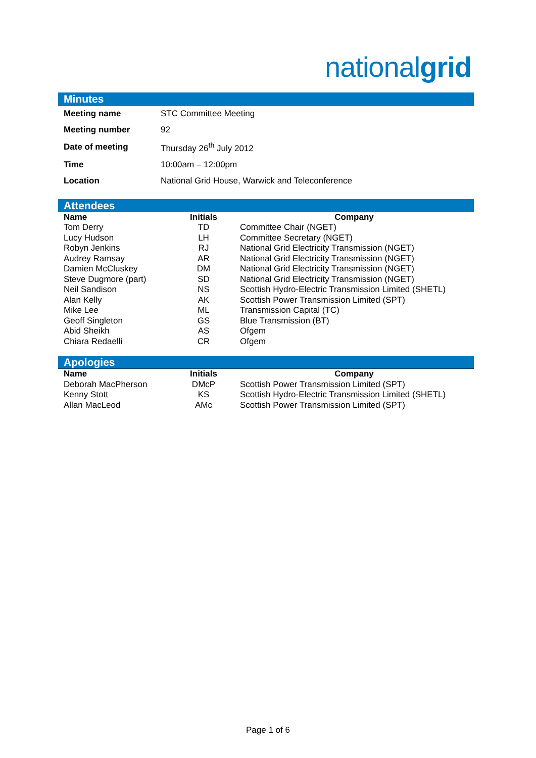nationalgrid
Minutes
| Meeting name | STC Committee Meeting |
| Meeting number | 92 |
| Date of meeting | Thursday 26<sup>th</sup> July 2012 |
| Time | 10:00am – 12:00pm |
| Location | National Grid House, Warwick and Teleconference |
Attendees
| Name | Initials | Company |
| --- | --- | --- |
| Tom Derry | TD | Committee Chair (NGET) |
| Lucy Hudson | LH | Committee Secretary (NGET) |
| Robyn Jenkins | RJ | National Grid Electricity Transmission (NGET) |
| Audrey Ramsay | AR | National Grid Electricity Transmission (NGET) |
| Damien McCluskey | DM | National Grid Electricity Transmission (NGET) |
| Steve Dugmore (part) | SD | National Grid Electricity Transmission (NGET) |
| Neil Sandison | NS | Scottish Hydro-Electric Transmission Limited (SHETL) |
| Alan Kelly | AK | Scottish Power Transmission Limited (SPT) |
| Mike Lee | ML | Transmission Capital (TC) |
| Geoff Singleton | GS | Blue Transmission (BT) |
| Abid Sheikh | AS | Ofgem |
| Chiara Redaelli | CR | Ofgem |
Apologies
| Name | Initials | Company |
| --- | --- | --- |
| Deborah MacPherson | DMcP | Scottish Power Transmission Limited (SPT) |
| Kenny Stott | KS | Scottish Hydro-Electric Transmission Limited (SHETL) |
| Allan MacLeod | AMc | Scottish Power Transmission Limited (SPT) |
Page 1 of 6